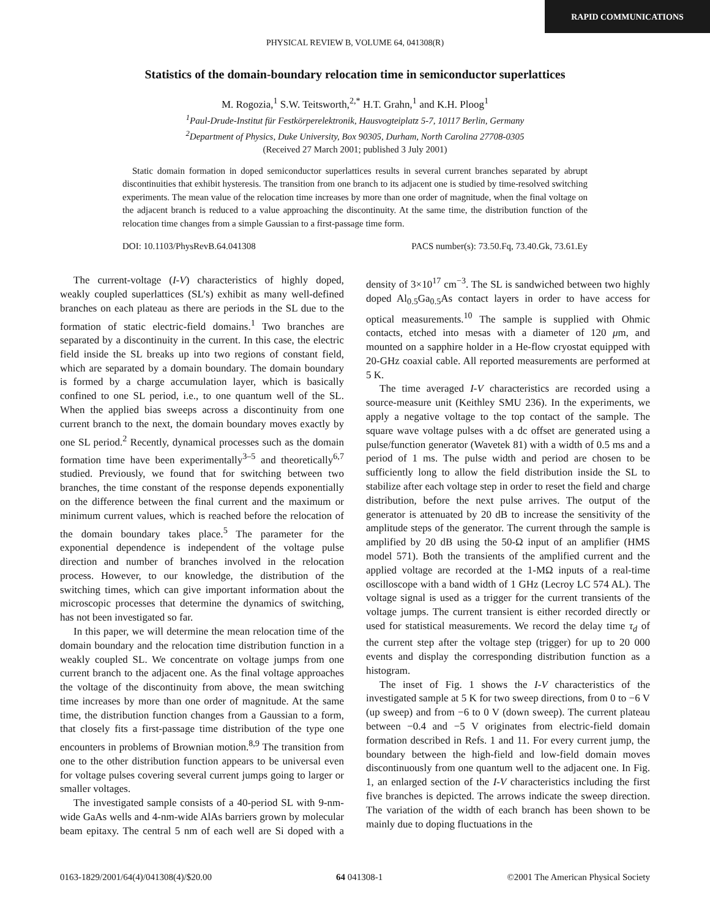RAPID COMMUNICATIONS
PHYSICAL REVIEW B, VOLUME 64, 041308(R)
Statistics of the domain-boundary relocation time in semiconductor superlattices
M. Rogozia,<sup>1</sup> S.W. Teitsworth,<sup>2,*</sup> H.T. Grahn,<sup>1</sup> and K.H. Ploog<sup>1</sup>
<sup>1</sup> Paul-Drude-Institut für Festkörperelektronik, Hausvogteiplatz 5-7, 10117 Berlin, Germany
<sup>2</sup> Department of Physics, Duke University, Box 90305, Durham, North Carolina 27708-0305
(Received 27 March 2001; published 3 July 2001)
Static domain formation in doped semiconductor superlattices results in several current branches separated by abrupt discontinuities that exhibit hysteresis. The transition from one branch to its adjacent one is studied by time-resolved switching experiments. The mean value of the relocation time increases by more than one order of magnitude, when the final voltage on the adjacent branch is reduced to a value approaching the discontinuity. At the same time, the distribution function of the relocation time changes from a simple Gaussian to a first-passage time form.
DOI: 10.1103/PhysRevB.64.041308 PACS number(s): 73.50.Fq, 73.40.Gk, 73.61.Ey
The current-voltage (I-V) characteristics of highly doped, weakly coupled superlattices (SL’s) exhibit as many well-defined branches on each plateau as there are periods in the SL due to the formation of static electric-field domains.<sup>1</sup> Two branches are separated by a discontinuity in the current. In this case, the electric field inside the SL breaks up into two regions of constant field, which are separated by a domain boundary. The domain boundary is formed by a charge accumulation layer, which is basically confined to one SL period, i.e., to one quantum well of the SL. When the applied bias sweeps across a discontinuity from one current branch to the next, the domain boundary moves exactly by one SL period.<sup>2</sup> Recently, dynamical processes such as the domain formation time have been experimentally<sup>3–5</sup> and theoretically<sup>6,7</sup> studied. Previously, we found that for switching between two branches, the time constant of the response depends exponentially on the difference between the final current and the maximum or minimum current values, which is reached before the relocation of the domain boundary takes place.<sup>5</sup> The parameter for the exponential dependence is independent of the voltage pulse direction and number of branches involved in the relocation process. However, to our knowledge, the distribution of the switching times, which can give important information about the microscopic processes that determine the dynamics of switching, has not been investigated so far.
In this paper, we will determine the mean relocation time of the domain boundary and the relocation time distribution function in a weakly coupled SL. We concentrate on voltage jumps from one current branch to the adjacent one. As the final voltage approaches the voltage of the discontinuity from above, the mean switching time increases by more than one order of magnitude. At the same time, the distribution function changes from a Gaussian to a form, that closely fits a first-passage time distribution of the type one encounters in problems of Brownian motion.<sup>8,9</sup> The transition from one to the other distribution function appears to be universal even for voltage pulses covering several current jumps going to larger or smaller voltages.
The investigated sample consists of a 40-period SL with 9-nm-wide GaAs wells and 4-nm-wide AlAs barriers grown by molecular beam epitaxy. The central 5 nm of each well are Si doped with a density of 3×10<sup>17</sup> cm<sup>−3</sup>. The SL is sandwiched between two highly doped Al<sub>0.5</sub>Ga<sub>0.5</sub>As contact layers in order to have access for optical measurements.<sup>10</sup> The sample is supplied with Ohmic contacts, etched into mesas with a diameter of 120 μm, and mounted on a sapphire holder in a He-flow cryostat equipped with 20-GHz coaxial cable. All reported measurements are performed at 5 K.
The time averaged I-V characteristics are recorded using a source-measure unit (Keithley SMU 236). In the experiments, we apply a negative voltage to the top contact of the sample. The square wave voltage pulses with a dc offset are generated using a pulse/function generator (Wavetek 81) with a width of 0.5 ms and a period of 1 ms. The pulse width and period are chosen to be sufficiently long to allow the field distribution inside the SL to stabilize after each voltage step in order to reset the field and charge distribution, before the next pulse arrives. The output of the generator is attenuated by 20 dB to increase the sensitivity of the amplitude steps of the generator. The current through the sample is amplified by 20 dB using the 50-Ω input of an amplifier (HMS model 571). Both the transients of the amplified current and the applied voltage are recorded at the 1-MΩ inputs of a real-time oscilloscope with a band width of 1 GHz (Lecroy LC 574 AL). The voltage signal is used as a trigger for the current transients of the voltage jumps. The current transient is either recorded directly or used for statistical measurements. We record the delay time τ<sub>d</sub> of the current step after the voltage step (trigger) for up to 20 000 events and display the corresponding distribution function as a histogram.
The inset of Fig. 1 shows the I-V characteristics of the investigated sample at 5 K for two sweep directions, from 0 to −6 V (up sweep) and from −6 to 0 V (down sweep). The current plateau between −0.4 and −5 V originates from electric-field domain formation described in Refs. 1 and 11. For every current jump, the boundary between the high-field and low-field domain moves discontinuously from one quantum well to the adjacent one. In Fig. 1, an enlarged section of the I-V characteristics including the first five branches is depicted. The arrows indicate the sweep direction. The variation of the width of each branch has been shown to be mainly due to doping fluctuations in the
0163-1829/2001/64(4)/041308(4)/$20.00 64 041308-1 ©2001 The American Physical Society